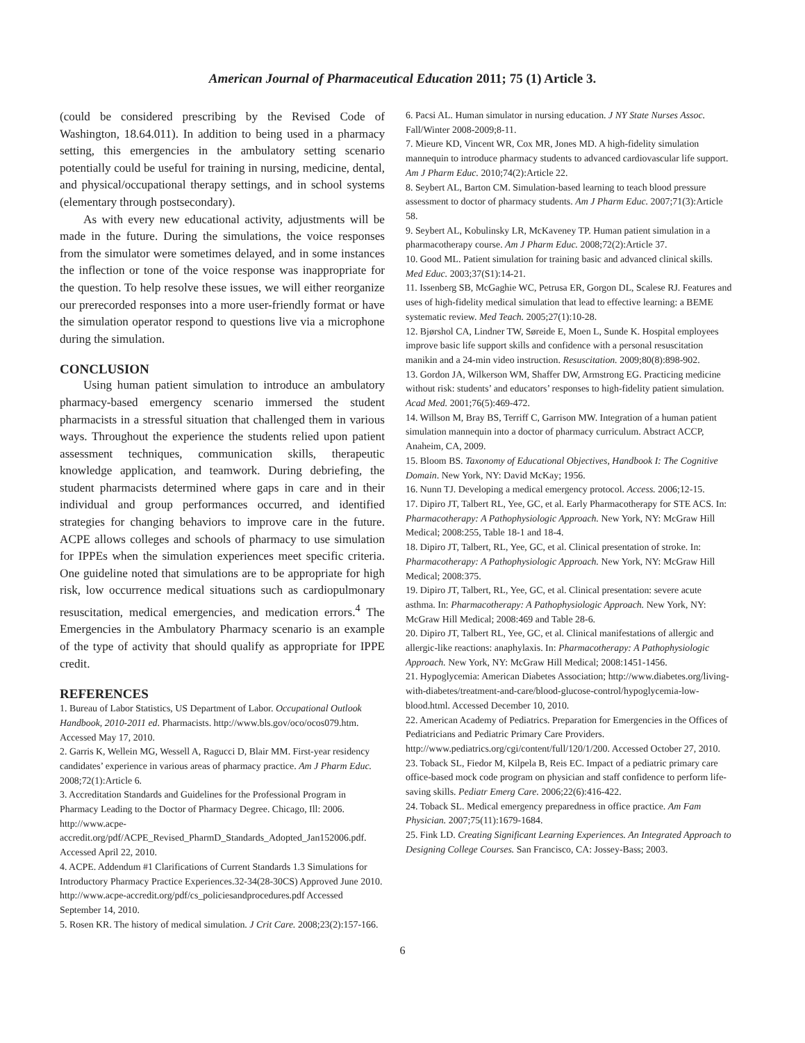American Journal of Pharmaceutical Education 2011; 75 (1) Article 3.
(could be considered prescribing by the Revised Code of Washington, 18.64.011). In addition to being used in a pharmacy setting, this emergencies in the ambulatory setting scenario potentially could be useful for training in nursing, medicine, dental, and physical/occupational therapy settings, and in school systems (elementary through postsecondary).
As with every new educational activity, adjustments will be made in the future. During the simulations, the voice responses from the simulator were sometimes delayed, and in some instances the inflection or tone of the voice response was inappropriate for the question. To help resolve these issues, we will either reorganize our prerecorded responses into a more user-friendly format or have the simulation operator respond to questions live via a microphone during the simulation.
CONCLUSION
Using human patient simulation to introduce an ambulatory pharmacy-based emergency scenario immersed the student pharmacists in a stressful situation that challenged them in various ways. Throughout the experience the students relied upon patient assessment techniques, communication skills, therapeutic knowledge application, and teamwork. During debriefing, the student pharmacists determined where gaps in care and in their individual and group performances occurred, and identified strategies for changing behaviors to improve care in the future. ACPE allows colleges and schools of pharmacy to use simulation for IPPEs when the simulation experiences meet specific criteria. One guideline noted that simulations are to be appropriate for high risk, low occurrence medical situations such as cardiopulmonary resuscitation, medical emergencies, and medication errors.<sup>4</sup> The Emergencies in the Ambulatory Pharmacy scenario is an example of the type of activity that should qualify as appropriate for IPPE credit.
REFERENCES
1. Bureau of Labor Statistics, US Department of Labor. Occupational Outlook Handbook, 2010-2011 ed. Pharmacists. http://www.bls.gov/oco/ocos079.htm. Accessed May 17, 2010.
2. Garris K, Wellein MG, Wessell A, Ragucci D, Blair MM. First-year residency candidates’ experience in various areas of pharmacy practice. Am J Pharm Educ. 2008;72(1):Article 6.
3. Accreditation Standards and Guidelines for the Professional Program in Pharmacy Leading to the Doctor of Pharmacy Degree. Chicago, Ill: 2006. http://www.acpe-accredit.org/pdf/ACPE_Revised_PharmD_Standards_Adopted_Jan152006.pdf. Accessed April 22, 2010.
4. ACPE. Addendum #1 Clarifications of Current Standards 1.3 Simulations for Introductory Pharmacy Practice Experiences.32-34(28-30CS) Approved June 2010. http://www.acpe-accredit.org/pdf/cs_policiesandprocedures.pdf Accessed September 14, 2010.
5. Rosen KR. The history of medical simulation. J Crit Care. 2008;23(2):157-166.
6. Pacsi AL. Human simulator in nursing education. J NY State Nurses Assoc. Fall/Winter 2008-2009;8-11.
7. Mieure KD, Vincent WR, Cox MR, Jones MD. A high-fidelity simulation mannequin to introduce pharmacy students to advanced cardiovascular life support. Am J Pharm Educ. 2010;74(2):Article 22.
8. Seybert AL, Barton CM. Simulation-based learning to teach blood pressure assessment to doctor of pharmacy students. Am J Pharm Educ. 2007;71(3):Article 58.
9. Seybert AL, Kobulinsky LR, McKaveney TP. Human patient simulation in a pharmacotherapy course. Am J Pharm Educ. 2008;72(2):Article 37.
10. Good ML. Patient simulation for training basic and advanced clinical skills. Med Educ. 2003;37(S1):14-21.
11. Issenberg SB, McGaghie WC, Petrusa ER, Gorgon DL, Scalese RJ. Features and uses of high-fidelity medical simulation that lead to effective learning: a BEME systematic review. Med Teach. 2005;27(1):10-28.
12. Bjørshol CA, Lindner TW, Søreide E, Moen L, Sunde K. Hospital employees improve basic life support skills and confidence with a personal resuscitation manikin and a 24-min video instruction. Resuscitation. 2009;80(8):898-902.
13. Gordon JA, Wilkerson WM, Shaffer DW, Armstrong EG. Practicing medicine without risk: students’ and educators’ responses to high-fidelity patient simulation. Acad Med. 2001;76(5):469-472.
14. Willson M, Bray BS, Terriff C, Garrison MW. Integration of a human patient simulation mannequin into a doctor of pharmacy curriculum. Abstract ACCP, Anaheim, CA, 2009.
15. Bloom BS. Taxonomy of Educational Objectives, Handbook I: The Cognitive Domain. New York, NY: David McKay; 1956.
16. Nunn TJ. Developing a medical emergency protocol. Access. 2006;12-15.
17. Dipiro JT, Talbert RL, Yee, GC, et al. Early Pharmacotherapy for STE ACS. In: Pharmacotherapy: A Pathophysiologic Approach. New York, NY: McGraw Hill Medical; 2008:255, Table 18-1 and 18-4.
18. Dipiro JT, Talbert, RL, Yee, GC, et al. Clinical presentation of stroke. In: Pharmacotherapy: A Pathophysiologic Approach. New York, NY: McGraw Hill Medical; 2008:375.
19. Dipiro JT, Talbert, RL, Yee, GC, et al. Clinical presentation: severe acute asthma. In: Pharmacotherapy: A Pathophysiologic Approach. New York, NY: McGraw Hill Medical; 2008:469 and Table 28-6.
20. Dipiro JT, Talbert RL, Yee, GC, et al. Clinical manifestations of allergic and allergic-like reactions: anaphylaxis. In: Pharmacotherapy: A Pathophysiologic Approach. New York, NY: McGraw Hill Medical; 2008:1451-1456.
21. Hypoglycemia: American Diabetes Association; http://www.diabetes.org/living-with-diabetes/treatment-and-care/blood-glucose-control/hypoglycemia-low-blood.html. Accessed December 10, 2010.
22. American Academy of Pediatrics. Preparation for Emergencies in the Offices of Pediatricians and Pediatric Primary Care Providers. http://www.pediatrics.org/cgi/content/full/120/1/200. Accessed October 27, 2010.
23. Toback SL, Fiedor M, Kilpela B, Reis EC. Impact of a pediatric primary care office-based mock code program on physician and staff confidence to perform life-saving skills. Pediatr Emerg Care. 2006;22(6):416-422.
24. Toback SL. Medical emergency preparedness in office practice. Am Fam Physician. 2007;75(11):1679-1684.
25. Fink LD. Creating Significant Learning Experiences. An Integrated Approach to Designing College Courses. San Francisco, CA: Jossey-Bass; 2003.
6